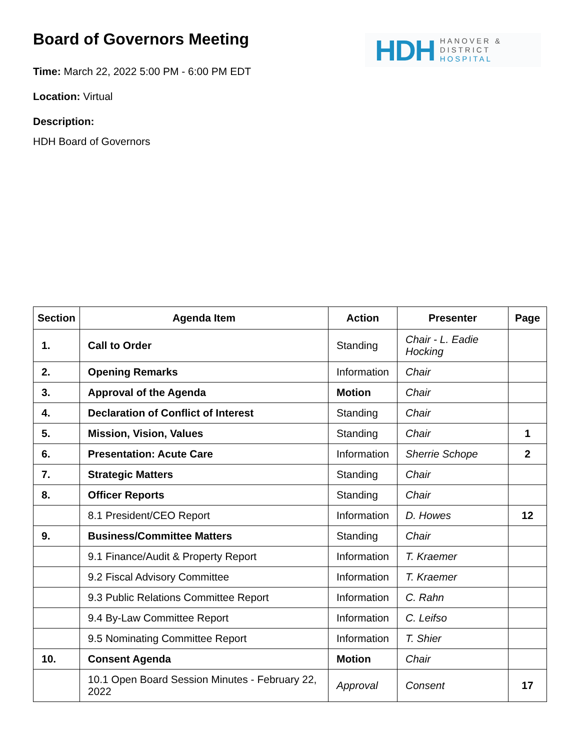HDH HANOVER &
DISTRICT
HOSPITAL
Board of Governors Meeting
Time: March 22, 2022 5:00 PM - 6:00 PM EDT
Location: Virtual
Description:
HDH Board of Governors
| Section | Agenda Item | Action | Presenter | Page |
| --- | --- | --- | --- | --- |
| 1. | Call to Order | Standing | Chair - L. Eadie Hocking | |
| 2. | Opening Remarks | Information | Chair | |
| 3. | Approval of the Agenda | Motion | Chair | |
| 4. | Declaration of Conflict of Interest | Standing | Chair | |
| 5. | Mission, Vision, Values | Standing | Chair | 1 |
| 6. | Presentation: Acute Care | Information | Sherrie Schope | 2 |
| 7. | Strategic Matters | Standing | Chair | |
| 8. | Officer Reports | Standing | Chair | |
| | 8.1 President/CEO Report | Information | D. Howes | 12 |
| 9. | Business/Committee Matters | Standing | Chair | |
| | 9.1 Finance/Audit & Property Report | Information | T. Kraemer | |
| | 9.2 Fiscal Advisory Committee | Information | T. Kraemer | |
| | 9.3 Public Relations Committee Report | Information | C. Rahn | |
| | 9.4 By-Law Committee Report | Information | C. Leifso | |
| | 9.5 Nominating Committee Report | Information | T. Shier | |
| 10. | Consent Agenda | Motion | Chair | |
| | 10.1 Open Board Session Minutes - February 22, 2022 | Approval | Consent | 17 |